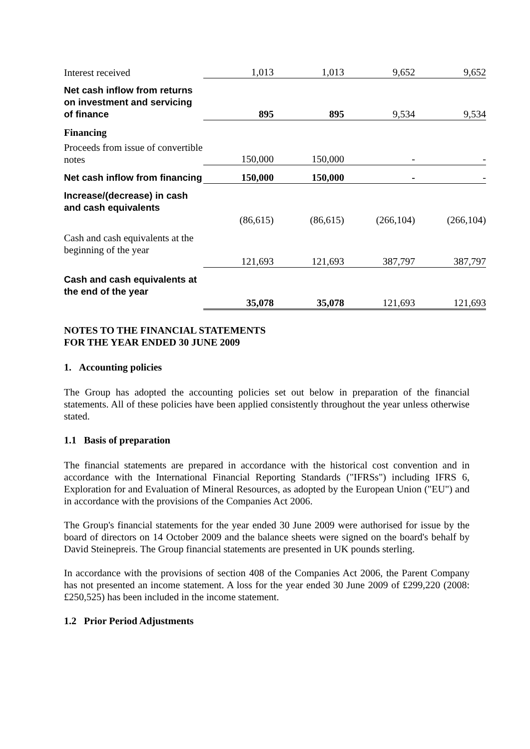| Interest received | 1,013 | 1,013 | 9,652 | 9,652 |
| Net cash inflow from returns on investment and servicing of finance | 895 | 895 | 9,534 | 9,534 |
| Financing | | | | |
| Proceeds from issue of convertible notes | 150,000 | 150,000 | - | - |
| Net cash inflow from financing | 150,000 | 150,000 | - | - |
| Increase/(decrease) in cash and cash equivalents | (86,615) | (86,615) | (266,104) | (266,104) |
| Cash and cash equivalents at the beginning of the year | 121,693 | 121,693 | 387,797 | 387,797 |
| Cash and cash equivalents at the end of the year | 35,078 | 35,078 | 121,693 | 121,693 |
NOTES TO THE FINANCIAL STATEMENTS
FOR THE YEAR ENDED 30 JUNE 2009
1. Accounting policies
The Group has adopted the accounting policies set out below in preparation of the financial statements. All of these policies have been applied consistently throughout the year unless otherwise stated.
1.1 Basis of preparation
The financial statements are prepared in accordance with the historical cost convention and in accordance with the International Financial Reporting Standards ("IFRSs") including IFRS 6, Exploration for and Evaluation of Mineral Resources, as adopted by the European Union ("EU") and in accordance with the provisions of the Companies Act 2006.
The Group's financial statements for the year ended 30 June 2009 were authorised for issue by the board of directors on 14 October 2009 and the balance sheets were signed on the board's behalf by David Steinepreis. The Group financial statements are presented in UK pounds sterling.
In accordance with the provisions of section 408 of the Companies Act 2006, the Parent Company has not presented an income statement. A loss for the year ended 30 June 2009 of £299,220 (2008: £250,525) has been included in the income statement.
1.2 Prior Period Adjustments